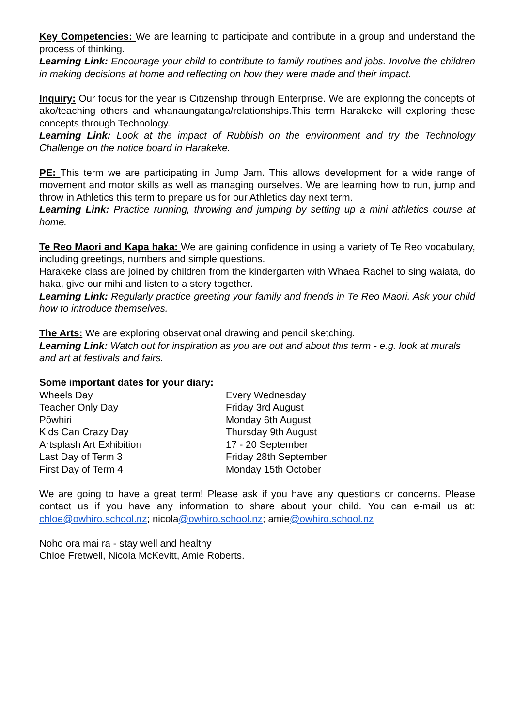Key Competencies: We are learning to participate and contribute in a group and understand the process of thinking.
Learning Link: Encourage your child to contribute to family routines and jobs. Involve the children in making decisions at home and reflecting on how they were made and their impact.
Inquiry: Our focus for the year is Citizenship through Enterprise. We are exploring the concepts of ako/teaching others and whanaungatanga/relationships.This term Harakeke will exploring these concepts through Technology.
Learning Link: Look at the impact of Rubbish on the environment and try the Technology Challenge on the notice board in Harakeke.
PE: This term we are participating in Jump Jam. This allows development for a wide range of movement and motor skills as well as managing ourselves. We are learning how to run, jump and throw in Athletics this term to prepare us for our Athletics day next term.
Learning Link: Practice running, throwing and jumping by setting up a mini athletics course at home.
Te Reo Maori and Kapa haka: We are gaining confidence in using a variety of Te Reo vocabulary, including greetings, numbers and simple questions.
Harakeke class are joined by children from the kindergarten with Whaea Rachel to sing waiata, do haka, give our mihi and listen to a story together.
Learning Link: Regularly practice greeting your family and friends in Te Reo Maori. Ask your child how to introduce themselves.
The Arts: We are exploring observational drawing and pencil sketching.
Learning Link: Watch out for inspiration as you are out and about this term - e.g. look at murals and art at festivals and fairs.
Some important dates for your diary:
| Wheels Day | Every Wednesday |
| Teacher Only Day | Friday 3rd August |
| Pōwhiri | Monday 6th August |
| Kids Can Crazy Day | Thursday 9th August |
| Artsplash Art Exhibition | 17 - 20 September |
| Last Day of Term 3 | Friday 28th September |
| First Day of Term 4 | Monday 15th October |
We are going to have a great term! Please ask if you have any questions or concerns. Please contact us if you have any information to share about your child. You can e-mail us at: chloe@owhiro.school.nz; nicola@owhiro.school.nz; amie@owhiro.school.nz
Noho ora mai ra - stay well and healthy
Chloe Fretwell, Nicola McKevitt, Amie Roberts.